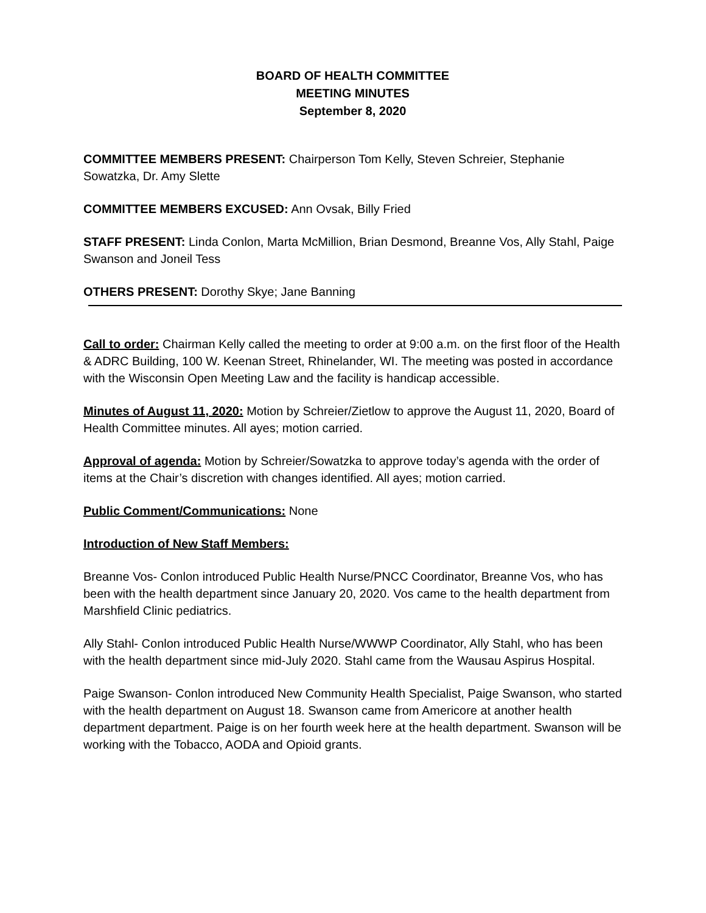BOARD OF HEALTH COMMITTEE
MEETING MINUTES
September 8, 2020
COMMITTEE MEMBERS PRESENT: Chairperson Tom Kelly, Steven Schreier, Stephanie Sowatzka, Dr. Amy Slette
COMMITTEE MEMBERS EXCUSED: Ann Ovsak, Billy Fried
STAFF PRESENT: Linda Conlon, Marta McMillion, Brian Desmond, Breanne Vos, Ally Stahl, Paige Swanson and Joneil Tess
OTHERS PRESENT: Dorothy Skye; Jane Banning
Call to order: Chairman Kelly called the meeting to order at 9:00 a.m. on the first floor of the Health & ADRC Building, 100 W. Keenan Street, Rhinelander, WI. The meeting was posted in accordance with the Wisconsin Open Meeting Law and the facility is handicap accessible.
Minutes of August 11, 2020: Motion by Schreier/Zietlow to approve the August 11, 2020, Board of Health Committee minutes. All ayes; motion carried.
Approval of agenda: Motion by Schreier/Sowatzka to approve today’s agenda with the order of items at the Chair’s discretion with changes identified. All ayes; motion carried.
Public Comment/Communications: None
Introduction of New Staff Members:
Breanne Vos- Conlon introduced Public Health Nurse/PNCC Coordinator, Breanne Vos, who has been with the health department since January 20, 2020. Vos came to the health department from Marshfield Clinic pediatrics.
Ally Stahl- Conlon introduced Public Health Nurse/WWWP Coordinator, Ally Stahl, who has been with the health department since mid-July 2020. Stahl came from the Wausau Aspirus Hospital.
Paige Swanson- Conlon introduced New Community Health Specialist, Paige Swanson, who started with the health department on August 18. Swanson came from Americore at another health department department. Paige is on her fourth week here at the health department. Swanson will be working with the Tobacco, AODA and Opioid grants.